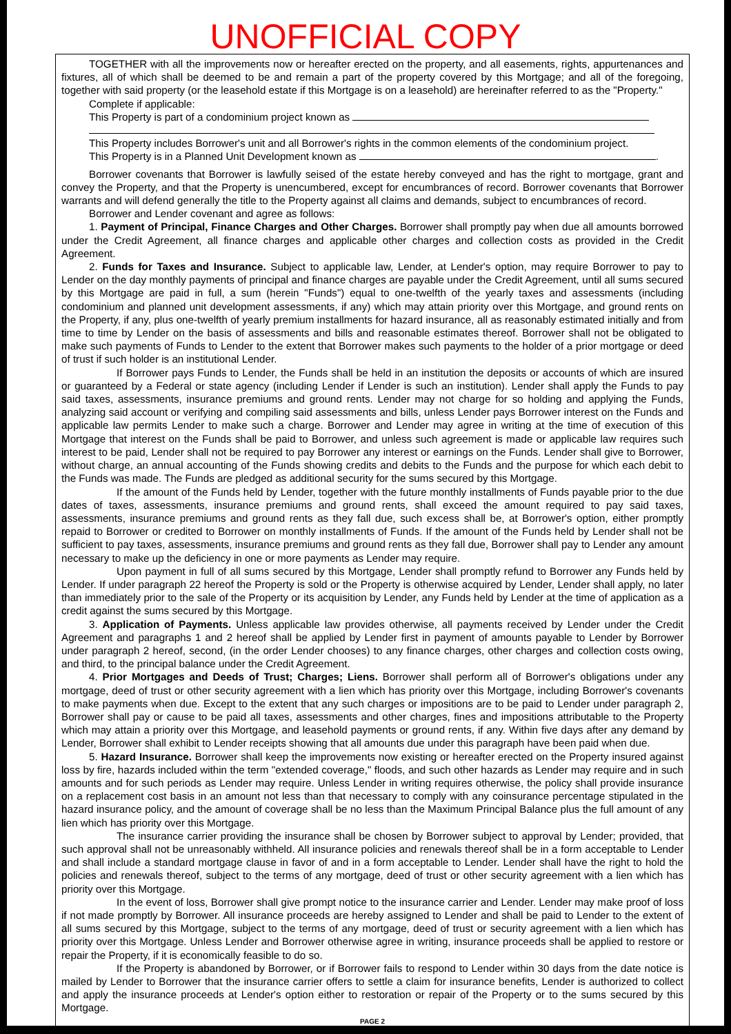UNOFFICIAL COPY
TOGETHER with all the improvements now or hereafter erected on the property, and all easements, rights, appurtenances and fixtures, all of which shall be deemed to be and remain a part of the property covered by this Mortgage; and all of the foregoing, together with said property (or the leasehold estate if this Mortgage is on a leasehold) are hereinafter referred to as the "Property."
Complete if applicable:
This Property is part of a condominium project known as
This Property includes Borrower's unit and all Borrower's rights in the common elements of the condominium project.
This Property is in a Planned Unit Development known as .
Borrower covenants that Borrower is lawfully seised of the estate hereby conveyed and has the right to mortgage, grant and convey the Property, and that the Property is unencumbered, except for encumbrances of record. Borrower covenants that Borrower warrants and will defend generally the title to the Property against all claims and demands, subject to encumbrances of record.
Borrower and Lender covenant and agree as follows:
1. Payment of Principal, Finance Charges and Other Charges. Borrower shall promptly pay when due all amounts borrowed under the Credit Agreement, all finance charges and applicable other charges and collection costs as provided in the Credit Agreement.
2. Funds for Taxes and Insurance. Subject to applicable law, Lender, at Lender's option, may require Borrower to pay to Lender on the day monthly payments of principal and finance charges are payable under the Credit Agreement, until all sums secured by this Mortgage are paid in full, a sum (herein "Funds") equal to one-twelfth of the yearly taxes and assessments (including condominium and planned unit development assessments, if any) which may attain priority over this Mortgage, and ground rents on the Property, if any, plus one-twelfth of yearly premium installments for hazard insurance, all as reasonably estimated initially and from time to time by Lender on the basis of assessments and bills and reasonable estimates thereof. Borrower shall not be obligated to make such payments of Funds to Lender to the extent that Borrower makes such payments to the holder of a prior mortgage or deed of trust if such holder is an institutional Lender.
If Borrower pays Funds to Lender, the Funds shall be held in an institution the deposits or accounts of which are insured or guaranteed by a Federal or state agency (including Lender if Lender is such an institution). Lender shall apply the Funds to pay said taxes, assessments, insurance premiums and ground rents. Lender may not charge for so holding and applying the Funds, analyzing said account or verifying and compiling said assessments and bills, unless Lender pays Borrower interest on the Funds and applicable law permits Lender to make such a charge. Borrower and Lender may agree in writing at the time of execution of this Mortgage that interest on the Funds shall be paid to Borrower, and unless such agreement is made or applicable law requires such interest to be paid, Lender shall not be required to pay Borrower any interest or earnings on the Funds. Lender shall give to Borrower, without charge, an annual accounting of the Funds showing credits and debits to the Funds and the purpose for which each debit to the Funds was made. The Funds are pledged as additional security for the sums secured by this Mortgage.
If the amount of the Funds held by Lender, together with the future monthly installments of Funds payable prior to the due dates of taxes, assessments, insurance premiums and ground rents, shall exceed the amount required to pay said taxes, assessments, insurance premiums and ground rents as they fall due, such excess shall be, at Borrower's option, either promptly repaid to Borrower or credited to Borrower on monthly installments of Funds. If the amount of the Funds held by Lender shall not be sufficient to pay taxes, assessments, insurance premiums and ground rents as they fall due, Borrower shall pay to Lender any amount necessary to make up the deficiency in one or more payments as Lender may require.
Upon payment in full of all sums secured by this Mortgage, Lender shall promptly refund to Borrower any Funds held by Lender. If under paragraph 22 hereof the Property is sold or the Property is otherwise acquired by Lender, Lender shall apply, no later than immediately prior to the sale of the Property or its acquisition by Lender, any Funds held by Lender at the time of application as a credit against the sums secured by this Mortgage.
3. Application of Payments. Unless applicable law provides otherwise, all payments received by Lender under the Credit Agreement and paragraphs 1 and 2 hereof shall be applied by Lender first in payment of amounts payable to Lender by Borrower under paragraph 2 hereof, second, (in the order Lender chooses) to any finance charges, other charges and collection costs owing, and third, to the principal balance under the Credit Agreement.
4. Prior Mortgages and Deeds of Trust; Charges; Liens. Borrower shall perform all of Borrower's obligations under any mortgage, deed of trust or other security agreement with a lien which has priority over this Mortgage, including Borrower's covenants to make payments when due. Except to the extent that any such charges or impositions are to be paid to Lender under paragraph 2, Borrower shall pay or cause to be paid all taxes, assessments and other charges, fines and impositions attributable to the Property which may attain a priority over this Mortgage, and leasehold payments or ground rents, if any. Within five days after any demand by Lender, Borrower shall exhibit to Lender receipts showing that all amounts due under this paragraph have been paid when due.
5. Hazard Insurance. Borrower shall keep the improvements now existing or hereafter erected on the Property insured against loss by fire, hazards included within the term "extended coverage," floods, and such other hazards as Lender may require and in such amounts and for such periods as Lender may require. Unless Lender in writing requires otherwise, the policy shall provide insurance on a replacement cost basis in an amount not less than that necessary to comply with any coinsurance percentage stipulated in the hazard insurance policy, and the amount of coverage shall be no less than the Maximum Principal Balance plus the full amount of any lien which has priority over this Mortgage.
The insurance carrier providing the insurance shall be chosen by Borrower subject to approval by Lender; provided, that such approval shall not be unreasonably withheld. All insurance policies and renewals thereof shall be in a form acceptable to Lender and shall include a standard mortgage clause in favor of and in a form acceptable to Lender. Lender shall have the right to hold the policies and renewals thereof, subject to the terms of any mortgage, deed of trust or other security agreement with a lien which has priority over this Mortgage.
In the event of loss, Borrower shall give prompt notice to the insurance carrier and Lender. Lender may make proof of loss if not made promptly by Borrower. All insurance proceeds are hereby assigned to Lender and shall be paid to Lender to the extent of all sums secured by this Mortgage, subject to the terms of any mortgage, deed of trust or security agreement with a lien which has priority over this Mortgage. Unless Lender and Borrower otherwise agree in writing, insurance proceeds shall be applied to restore or repair the Property, if it is economically feasible to do so.
If the Property is abandoned by Borrower, or if Borrower fails to respond to Lender within 30 days from the date notice is mailed by Lender to Borrower that the insurance carrier offers to settle a claim for insurance benefits, Lender is authorized to collect and apply the insurance proceeds at Lender's option either to restoration or repair of the Property or to the sums secured by this Mortgage.
PAGE 2